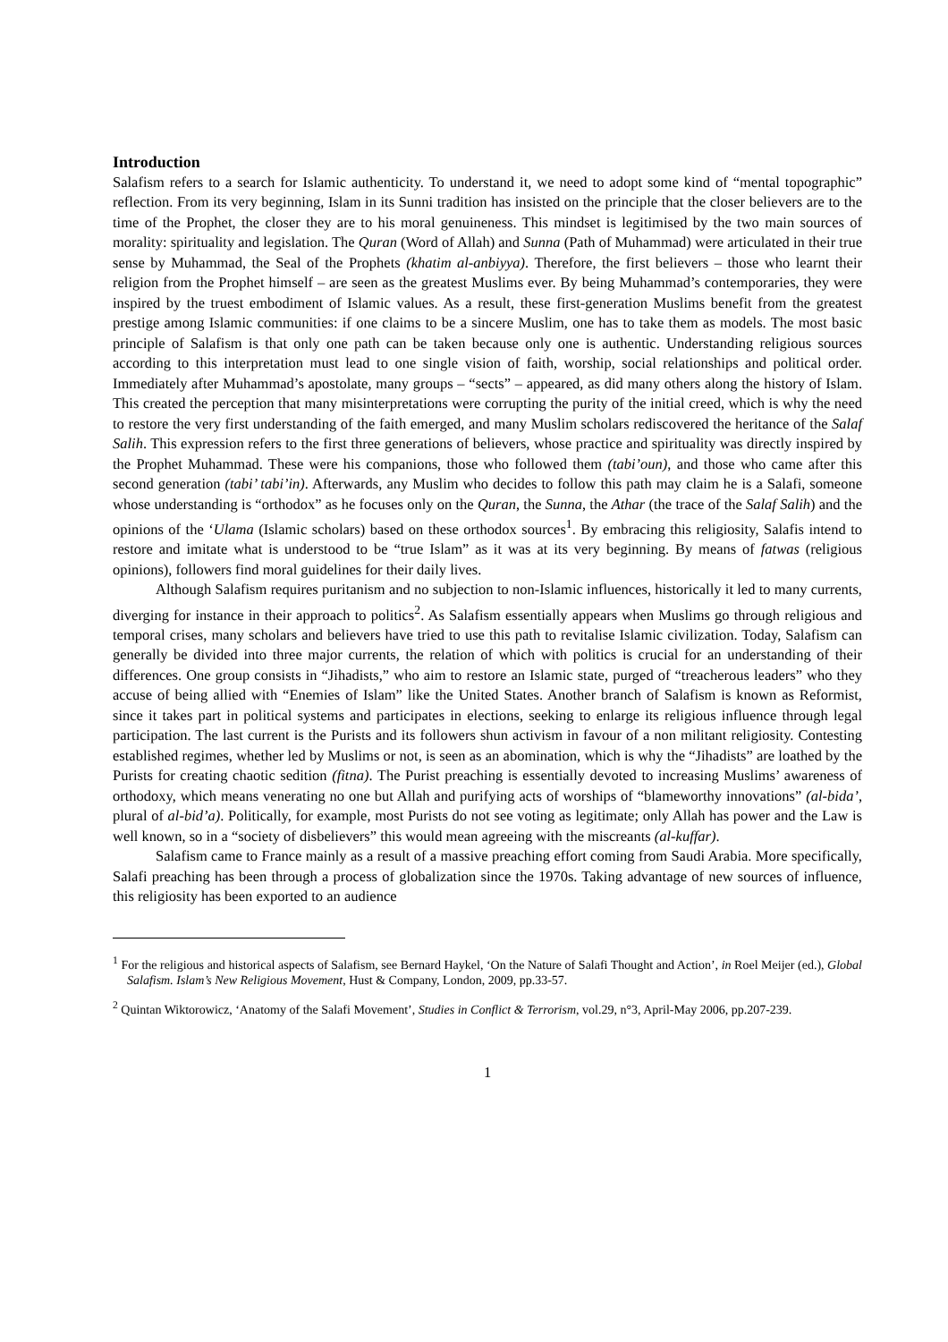Introduction
Salafism refers to a search for Islamic authenticity. To understand it, we need to adopt some kind of “mental topographic” reflection. From its very beginning, Islam in its Sunni tradition has insisted on the principle that the closer believers are to the time of the Prophet, the closer they are to his moral genuineness. This mindset is legitimised by the two main sources of morality: spirituality and legislation. The Quran (Word of Allah) and Sunna (Path of Muhammad) were articulated in their true sense by Muhammad, the Seal of the Prophets (khatim al-anbiyya). Therefore, the first believers – those who learnt their religion from the Prophet himself – are seen as the greatest Muslims ever. By being Muhammad’s contemporaries, they were inspired by the truest embodiment of Islamic values. As a result, these first-generation Muslims benefit from the greatest prestige among Islamic communities: if one claims to be a sincere Muslim, one has to take them as models. The most basic principle of Salafism is that only one path can be taken because only one is authentic. Understanding religious sources according to this interpretation must lead to one single vision of faith, worship, social relationships and political order. Immediately after Muhammad’s apostolate, many groups – “sects” – appeared, as did many others along the history of Islam. This created the perception that many misinterpretations were corrupting the purity of the initial creed, which is why the need to restore the very first understanding of the faith emerged, and many Muslim scholars rediscovered the heritance of the Salaf Salih. This expression refers to the first three generations of believers, whose practice and spirituality was directly inspired by the Prophet Muhammad. These were his companions, those who followed them (tabi’oun), and those who came after this second generation (tabi’ tabi’in). Afterwards, any Muslim who decides to follow this path may claim he is a Salafi, someone whose understanding is “orthodox” as he focuses only on the Quran, the Sunna, the Athar (the trace of the Salaf Salih) and the opinions of the ‘Ulama (Islamic scholars) based on these orthodox sources<sup>1</sup>. By embracing this religiosity, Salafis intend to restore and imitate what is understood to be “true Islam” as it was at its very beginning. By means of fatwas (religious opinions), followers find moral guidelines for their daily lives.
Although Salafism requires puritanism and no subjection to non-Islamic influences, historically it led to many currents, diverging for instance in their approach to politics<sup>2</sup>. As Salafism essentially appears when Muslims go through religious and temporal crises, many scholars and believers have tried to use this path to revitalise Islamic civilization. Today, Salafism can generally be divided into three major currents, the relation of which with politics is crucial for an understanding of their differences. One group consists in “Jihadists,” who aim to restore an Islamic state, purged of “treacherous leaders” who they accuse of being allied with “Enemies of Islam” like the United States. Another branch of Salafism is known as Reformist, since it takes part in political systems and participates in elections, seeking to enlarge its religious influence through legal participation. The last current is the Purists and its followers shun activism in favour of a non militant religiosity. Contesting established regimes, whether led by Muslims or not, is seen as an abomination, which is why the “Jihadists” are loathed by the Purists for creating chaotic sedition (fitna). The Purist preaching is essentially devoted to increasing Muslims’ awareness of orthodoxy, which means venerating no one but Allah and purifying acts of worships of “blameworthy innovations” (al-bida’, plural of al-bid’a). Politically, for example, most Purists do not see voting as legitimate; only Allah has power and the Law is well known, so in a “society of disbelievers” this would mean agreeing with the miscreants (al-kuffar).
Salafism came to France mainly as a result of a massive preaching effort coming from Saudi Arabia. More specifically, Salafi preaching has been through a process of globalization since the 1970s. Taking advantage of new sources of influence, this religiosity has been exported to an audience
<sup>1</sup> For the religious and historical aspects of Salafism, see Bernard Haykel, ‘On the Nature of Salafi Thought and Action’, in Roel Meijer (ed.), Global Salafism. Islam’s New Religious Movement, Hust & Company, London, 2009, pp.33-57.
<sup>2</sup> Quintan Wiktorowicz, ‘Anatomy of the Salafi Movement’, Studies in Conflict & Terrorism, vol.29, n°3, April-May 2006, pp.207-239.
1